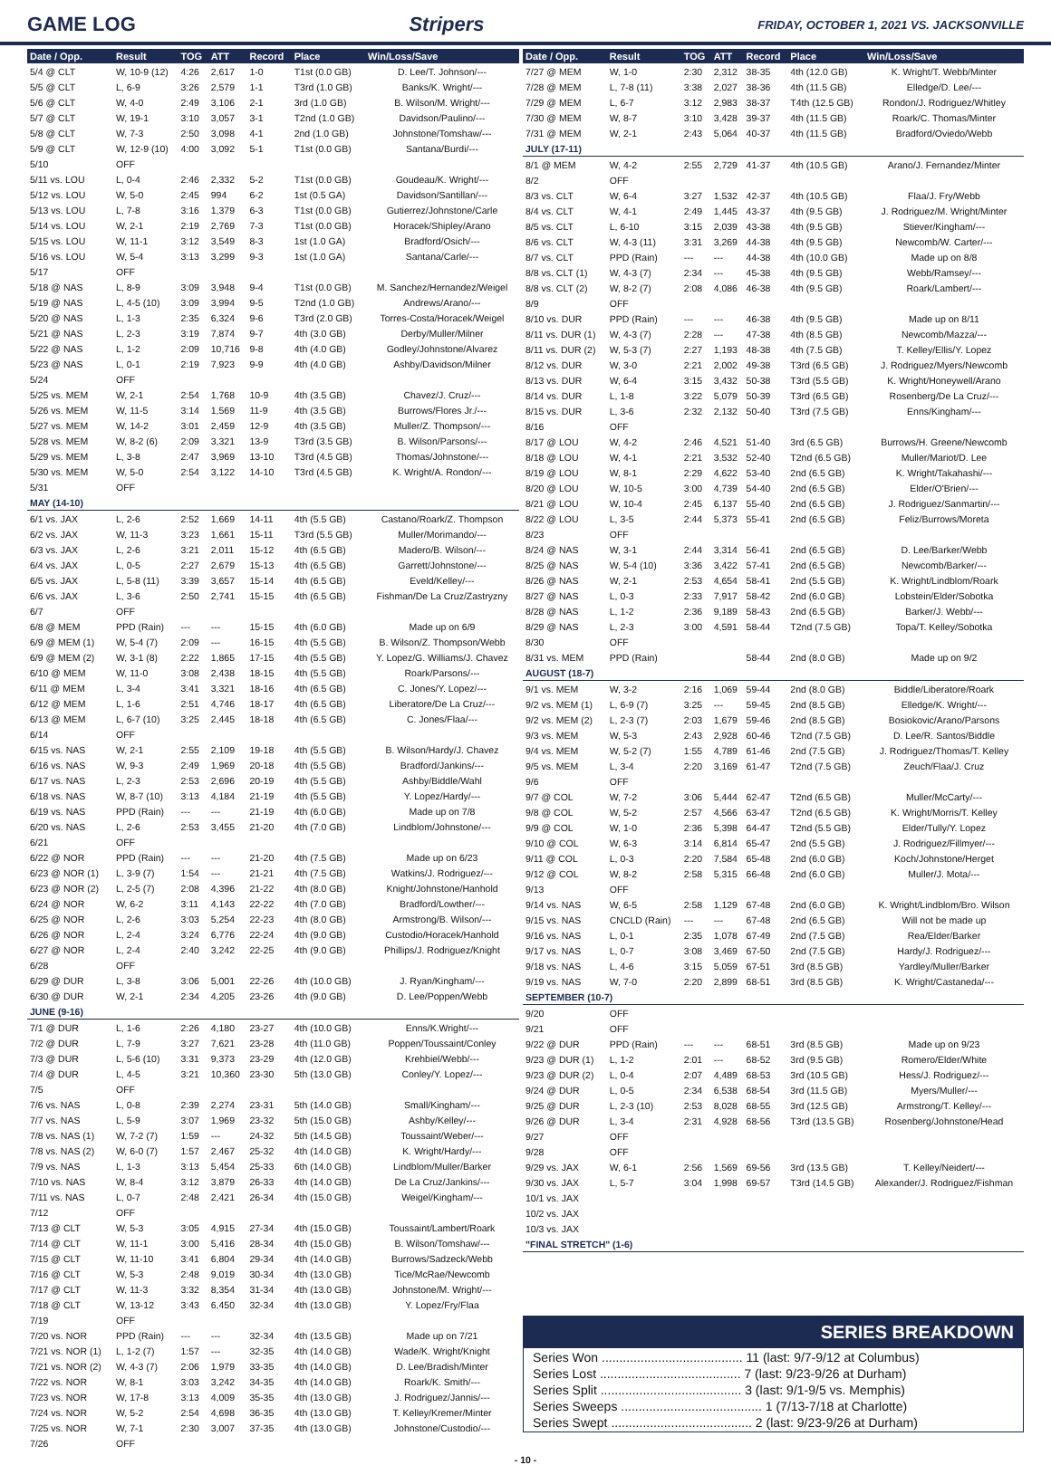GAME LOG Stripers FRIDAY, OCTOBER 1, 2021 VS. JACKSONVILLE
| Date / Opp. | Result | TOG | ATT | Record | Place | Win/Loss/Save |
| --- | --- | --- | --- | --- | --- | --- |
| 5/4 @ CLT | W, 10-9 (12) | 4:26 | 2,617 | 1-0 | T1st (0.0 GB) | D. Lee/T. Johnson/--- |
| 5/5 @ CLT | L, 6-9 | 3:26 | 2,579 | 1-1 | T3rd (1.0 GB) | Banks/K. Wright/--- |
| 5/6 @ CLT | W, 4-0 | 2:49 | 3,106 | 2-1 | 3rd (1.0 GB) | B. Wilson/M. Wright/--- |
| 5/7 @ CLT | W, 19-1 | 3:10 | 3,057 | 3-1 | T2nd (1.0 GB) | Davidson/Paulino/--- |
| 5/8 @ CLT | W, 7-3 | 2:50 | 3,098 | 4-1 | 2nd (1.0 GB) | Johnstone/Tomshaw/--- |
| 5/9 @ CLT | W, 12-9 (10) | 4:00 | 3,092 | 5-1 | T1st (0.0 GB) | Santana/Burdi/--- |
| 5/10 | OFF | | | | | |
| 5/11 vs. LOU | L, 0-4 | 2:46 | 2,332 | 5-2 | T1st (0.0 GB) | Goudeau/K. Wright/--- |
| 5/12 vs. LOU | W, 5-0 | 2:45 | 994 | 6-2 | 1st (0.5 GA) | Davidson/Santillan/--- |
| 5/13 vs. LOU | L, 7-8 | 3:16 | 1,379 | 6-3 | T1st (0.0 GB) | Gutierrez/Johnstone/Carle |
| 5/14 vs. LOU | W, 2-1 | 2:19 | 2,769 | 7-3 | T1st (0.0 GB) | Horacek/Shipley/Arano |
| 5/15 vs. LOU | W, 11-1 | 3:12 | 3,549 | 8-3 | 1st (1.0 GA) | Bradford/Osich/--- |
| 5/16 vs. LOU | W, 5-4 | 3:13 | 3,299 | 9-3 | 1st (1.0 GA) | Santana/Carle/--- |
| 5/17 | OFF | | | | | |
| 5/18 @ NAS | L, 8-9 | 3:09 | 3,948 | 9-4 | T1st (0.0 GB) | M. Sanchez/Hernandez/Weigel |
| 5/19 @ NAS | L, 4-5 (10) | 3:09 | 3,994 | 9-5 | T2nd (1.0 GB) | Andrews/Arano/--- |
| 5/20 @ NAS | L, 1-3 | 2:35 | 6,324 | 9-6 | T3rd (2.0 GB) | Torres-Costa/Horacek/Weigel |
| 5/21 @ NAS | L, 2-3 | 3:19 | 7,874 | 9-7 | 4th (3.0 GB) | Derby/Muller/Milner |
| 5/22 @ NAS | L, 1-2 | 2:09 | 10,716 | 9-8 | 4th (4.0 GB) | Godley/Johnstone/Alvarez |
| 5/23 @ NAS | L, 0-1 | 2:19 | 7,923 | 9-9 | 4th (4.0 GB) | Ashby/Davidson/Milner |
| 5/24 | OFF | | | | | |
| 5/25 vs. MEM | W, 2-1 | 2:54 | 1,768 | 10-9 | 4th (3.5 GB) | Chavez/J. Cruz/--- |
| 5/26 vs. MEM | W, 11-5 | 3:14 | 1,569 | 11-9 | 4th (3.5 GB) | Burrows/Flores Jr./--- |
| 5/27 vs. MEM | W, 14-2 | 3:01 | 2,459 | 12-9 | 4th (3.5 GB) | Muller/Z. Thompson/--- |
| 5/28 vs. MEM | W, 8-2 (6) | 2:09 | 3,321 | 13-9 | T3rd (3.5 GB) | B. Wilson/Parsons/--- |
| 5/29 vs. MEM | L, 3-8 | 2:47 | 3,969 | 13-10 | T3rd (4.5 GB) | Thomas/Johnstone/--- |
| 5/30 vs. MEM | W, 5-0 | 2:54 | 3,122 | 14-10 | T3rd (4.5 GB) | K. Wright/A. Rondon/--- |
| 5/31 | OFF | | | | | |
| MAY (14-10) | | | | | | |
| 6/1 vs. JAX | L, 2-6 | 2:52 | 1,669 | 14-11 | 4th (5.5 GB) | Castano/Roark/Z. Thompson |
| 6/2 vs. JAX | W, 11-3 | 3:23 | 1,661 | 15-11 | T3rd (5.5 GB) | Muller/Morimando/--- |
| 6/3 vs. JAX | L, 2-6 | 3:21 | 2,011 | 15-12 | 4th (6.5 GB) | Madero/B. Wilson/--- |
| 6/4 vs. JAX | L, 0-5 | 2:27 | 2,679 | 15-13 | 4th (6.5 GB) | Garrett/Johnstone/--- |
| 6/5 vs. JAX | L, 5-8 (11) | 3:39 | 3,657 | 15-14 | 4th (6.5 GB) | Eveld/Kelley/--- |
| 6/6 vs. JAX | L, 3-6 | 2:50 | 2,741 | 15-15 | 4th (6.5 GB) | Fishman/De La Cruz/Zastryzny |
| 6/7 | OFF | | | | | |
| 6/8 @ MEM | PPD (Rain) | --- | --- | 15-15 | 4th (6.0 GB) | Made up on 6/9 |
| 6/9 @ MEM (1) | W, 5-4 (7) | 2:09 | --- | 16-15 | 4th (5.5 GB) | B. Wilson/Z. Thompson/Webb |
| 6/9 @ MEM (2) | W, 3-1 (8) | 2:22 | 1,865 | 17-15 | 4th (5.5 GB) | Y. Lopez/G. Williams/J. Chavez |
| 6/10 @ MEM | W, 11-0 | 3:08 | 2,438 | 18-15 | 4th (5.5 GB) | Roark/Parsons/--- |
| 6/11 @ MEM | L, 3-4 | 3:41 | 3,321 | 18-16 | 4th (6.5 GB) | C. Jones/Y. Lopez/--- |
| 6/12 @ MEM | L, 1-6 | 2:51 | 4,746 | 18-17 | 4th (6.5 GB) | Liberatore/De La Cruz/--- |
| 6/13 @ MEM | L, 6-7 (10) | 3:25 | 2,445 | 18-18 | 4th (6.5 GB) | C. Jones/Flaa/--- |
| 6/14 | OFF | | | | | |
| 6/15 vs. NAS | W, 2-1 | 2:55 | 2,109 | 19-18 | 4th (5.5 GB) | B. Wilson/Hardy/J. Chavez |
| 6/16 vs. NAS | W, 9-3 | 2:49 | 1,969 | 20-18 | 4th (5.5 GB) | Bradford/Jankins/--- |
| 6/17 vs. NAS | L, 2-3 | 2:53 | 2,696 | 20-19 | 4th (5.5 GB) | Ashby/Biddle/Wahl |
| 6/18 vs. NAS | W, 8-7 (10) | 3:13 | 4,184 | 21-19 | 4th (5.5 GB) | Y. Lopez/Hardy/--- |
| 6/19 vs. NAS | PPD (Rain) | --- | --- | 21-19 | 4th (6.0 GB) | Made up on 7/8 |
| 6/20 vs. NAS | L, 2-6 | 2:53 | 3,455 | 21-20 | 4th (7.0 GB) | Lindblom/Johnstone/--- |
| 6/21 | OFF | | | | | |
| 6/22 @ NOR | PPD (Rain) | --- | --- | 21-20 | 4th (7.5 GB) | Made up on 6/23 |
| 6/23 @ NOR (1) | L, 3-9 (7) | 1:54 | --- | 21-21 | 4th (7.5 GB) | Watkins/J. Rodriguez/--- |
| 6/23 @ NOR (2) | L, 2-5 (7) | 2:08 | 4,396 | 21-22 | 4th (8.0 GB) | Knight/Johnstone/Hanhold |
| 6/24 @ NOR | W, 6-2 | 3:11 | 4,143 | 22-22 | 4th (7.0 GB) | Bradford/Lowther/--- |
| 6/25 @ NOR | L, 2-6 | 3:03 | 5,254 | 22-23 | 4th (8.0 GB) | Armstrong/B. Wilson/--- |
| 6/26 @ NOR | L, 2-4 | 3:24 | 6,776 | 22-24 | 4th (9.0 GB) | Custodio/Horacek/Hanhold |
| 6/27 @ NOR | L, 2-4 | 2:40 | 3,242 | 22-25 | 4th (9.0 GB) | Phillips/J. Rodriguez/Knight |
| 6/28 | OFF | | | | | |
| 6/29 @ DUR | L, 3-8 | 3:06 | 5,001 | 22-26 | 4th (10.0 GB) | J. Ryan/Kingham/--- |
| 6/30 @ DUR | W, 2-1 | 2:34 | 4,205 | 23-26 | 4th (9.0 GB) | D. Lee/Poppen/Webb |
| JUNE (9-16) | | | | | | |
| 7/1 @ DUR | L, 1-6 | 2:26 | 4,180 | 23-27 | 4th (10.0 GB) | Enns/K.Wright/--- |
| 7/2 @ DUR | L, 7-9 | 3:27 | 7,621 | 23-28 | 4th (11.0 GB) | Poppen/Toussaint/Conley |
| 7/3 @ DUR | L, 5-6 (10) | 3:31 | 9,373 | 23-29 | 4th (12.0 GB) | Krehbiel/Webb/--- |
| 7/4 @ DUR | L, 4-5 | 3:21 | 10,360 | 23-30 | 5th (13.0 GB) | Conley/Y. Lopez/--- |
| 7/5 | OFF | | | | | |
| 7/6 vs. NAS | L, 0-8 | 2:39 | 2,274 | 23-31 | 5th (14.0 GB) | Small/Kingham/--- |
| 7/7 vs. NAS | L, 5-9 | 3:07 | 1,969 | 23-32 | 5th (15.0 GB) | Ashby/Kelley/--- |
| 7/8 vs. NAS (1) | W, 7-2 (7) | 1:59 | --- | 24-32 | 5th (14.5 GB) | Toussaint/Weber/--- |
| 7/8 vs. NAS (2) | W, 6-0 (7) | 1:57 | 2,467 | 25-32 | 4th (14.0 GB) | K. Wright/Hardy/--- |
| 7/9 vs. NAS | L, 1-3 | 3:13 | 5,454 | 25-33 | 6th (14.0 GB) | Lindblom/Muller/Barker |
| 7/10 vs. NAS | W, 8-4 | 3:12 | 3,879 | 26-33 | 4th (14.0 GB) | De La Cruz/Jankins/--- |
| 7/11 vs. NAS | L, 0-7 | 2:48 | 2,421 | 26-34 | 4th (15.0 GB) | Weigel/Kingham/--- |
| 7/12 | OFF | | | | | |
| 7/13 @ CLT | W, 5-3 | 3:05 | 4,915 | 27-34 | 4th (15.0 GB) | Toussaint/Lambert/Roark |
| 7/14 @ CLT | W, 11-1 | 3:00 | 5,416 | 28-34 | 4th (15.0 GB) | B. Wilson/Tomshaw/--- |
| 7/15 @ CLT | W, 11-10 | 3:41 | 6,804 | 29-34 | 4th (14.0 GB) | Burrows/Sadzeck/Webb |
| 7/16 @ CLT | W, 5-3 | 2:48 | 9,019 | 30-34 | 4th (13.0 GB) | Tice/McRae/Newcomb |
| 7/17 @ CLT | W, 11-3 | 3:32 | 8,354 | 31-34 | 4th (13.0 GB) | Johnstone/M. Wright/--- |
| 7/18 @ CLT | W, 13-12 | 3:43 | 6,450 | 32-34 | 4th (13.0 GB) | Y. Lopez/Fry/Flaa |
| 7/19 | OFF | | | | | |
| 7/20 vs. NOR | PPD (Rain) | --- | --- | 32-34 | 4th (13.5 GB) | Made up on 7/21 |
| 7/21 vs. NOR (1) | L, 1-2 (7) | 1:57 | --- | 32-35 | 4th (14.0 GB) | Wade/K. Wright/Knight |
| 7/21 vs. NOR (2) | W, 4-3 (7) | 2:06 | 1,979 | 33-35 | 4th (14.0 GB) | D. Lee/Bradish/Minter |
| 7/22 vs. NOR | W, 8-1 | 3:03 | 3,242 | 34-35 | 4th (14.0 GB) | Roark/K. Smith/--- |
| 7/23 vs. NOR | W, 17-8 | 3:13 | 4,009 | 35-35 | 4th (13.0 GB) | J. Rodriguez/Jannis/--- |
| 7/24 vs. NOR | W, 5-2 | 2:54 | 4,698 | 36-35 | 4th (13.0 GB) | T. Kelley/Kremer/Minter |
| 7/25 vs. NOR | W, 7-1 | 2:30 | 3,007 | 37-35 | 4th (13.0 GB) | Johnstone/Custodio/--- |
| 7/26 | OFF | | | | | |
| Date / Opp. | Result | TOG | ATT | Record | Place | Win/Loss/Save |
| --- | --- | --- | --- | --- | --- | --- |
| 7/27 @ MEM | W, 1-0 | 2:30 | 2,312 | 38-35 | 4th (12.0 GB) | K. Wright/T. Webb/Minter |
| 7/28 @ MEM | L, 7-8 (11) | 3:38 | 2,027 | 38-36 | 4th (11.5 GB) | Elledge/D. Lee/--- |
| 7/29 @ MEM | L, 6-7 | 3:12 | 2,983 | 38-37 | T4th (12.5 GB) | Rondon/J. Rodriguez/Whitley |
| 7/30 @ MEM | W, 8-7 | 3:10 | 3,428 | 39-37 | 4th (11.5 GB) | Roark/C. Thomas/Minter |
| 7/31 @ MEM | W, 2-1 | 2:43 | 5,064 | 40-37 | 4th (11.5 GB) | Bradford/Oviedo/Webb |
| JULY (17-11) | | | | | | |
| 8/1 @ MEM | W, 4-2 | 2:55 | 2,729 | 41-37 | 4th (10.5 GB) | Arano/J. Fernandez/Minter |
| 8/2 | OFF | | | | | |
| 8/3 vs. CLT | W, 6-4 | 3:27 | 1,532 | 42-37 | 4th (10.5 GB) | Flaa/J. Fry/Webb |
| 8/4 vs. CLT | W, 4-1 | 2:49 | 1,445 | 43-37 | 4th (9.5 GB) | J. Rodriguez/M. Wright/Minter |
| 8/5 vs. CLT | L, 6-10 | 3:15 | 2,039 | 43-38 | 4th (9.5 GB) | Stiever/Kingham/--- |
| 8/6 vs. CLT | W, 4-3 (11) | 3:31 | 3,269 | 44-38 | 4th (9.5 GB) | Newcomb/W. Carter/--- |
| 8/7 vs. CLT | PPD (Rain) | --- | --- | 44-38 | 4th (10.0 GB) | Made up on 8/8 |
| 8/8 vs. CLT (1) | W, 4-3 (7) | 2:34 | --- | 45-38 | 4th (9.5 GB) | Webb/Ramsey/--- |
| 8/8 vs. CLT (2) | W, 8-2 (7) | 2:08 | 4,086 | 46-38 | 4th (9.5 GB) | Roark/Lambert/--- |
| 8/9 | OFF | | | | | |
| 8/10 vs. DUR | PPD (Rain) | --- | --- | 46-38 | 4th (9.5 GB) | Made up on 8/11 |
| 8/11 vs. DUR (1) | W, 4-3 (7) | 2:28 | --- | 47-38 | 4th (8.5 GB) | Newcomb/Mazza/--- |
| 8/11 vs. DUR (2) | W, 5-3 (7) | 2:27 | 1,193 | 48-38 | 4th (7.5 GB) | T. Kelley/Ellis/Y. Lopez |
| 8/12 vs. DUR | W, 3-0 | 2:21 | 2,002 | 49-38 | T3rd (6.5 GB) | J. Rodriguez/Myers/Newcomb |
| 8/13 vs. DUR | W, 6-4 | 3:15 | 3,432 | 50-38 | T3rd (5.5 GB) | K. Wright/Honeywell/Arano |
| 8/14 vs. DUR | L, 1-8 | 3:22 | 5,079 | 50-39 | T3rd (6.5 GB) | Rosenberg/De La Cruz/--- |
| 8/15 vs. DUR | L, 3-6 | 2:32 | 2,132 | 50-40 | T3rd (7.5 GB) | Enns/Kingham/--- |
| 8/16 | OFF | | | | | |
| 8/17 @ LOU | W, 4-2 | 2:46 | 4,521 | 51-40 | 3rd (6.5 GB) | Burrows/H. Greene/Newcomb |
| 8/18 @ LOU | W, 4-1 | 2:21 | 3,532 | 52-40 | T2nd (6.5 GB) | Muller/Mariot/D. Lee |
| 8/19 @ LOU | W, 8-1 | 2:29 | 4,622 | 53-40 | 2nd (6.5 GB) | K. Wright/Takahashi/--- |
| 8/20 @ LOU | W, 10-5 | 3:00 | 4,739 | 54-40 | 2nd (6.5 GB) | Elder/O'Brien/--- |
| 8/21 @ LOU | W, 10-4 | 2:45 | 6,137 | 55-40 | 2nd (6.5 GB) | J. Rodriguez/Sanmartin/--- |
| 8/22 @ LOU | L, 3-5 | 2:44 | 5,373 | 55-41 | 2nd (6.5 GB) | Feliz/Burrows/Moreta |
| 8/23 | OFF | | | | | |
| 8/24 @ NAS | W, 3-1 | 2:44 | 3,314 | 56-41 | 2nd (6.5 GB) | D. Lee/Barker/Webb |
| 8/25 @ NAS | W, 5-4 (10) | 3:36 | 3,422 | 57-41 | 2nd (6.5 GB) | Newcomb/Barker/--- |
| 8/26 @ NAS | W, 2-1 | 2:53 | 4,654 | 58-41 | 2nd (5.5 GB) | K. Wright/Lindblom/Roark |
| 8/27 @ NAS | L, 0-3 | 2:33 | 7,917 | 58-42 | 2nd (6.0 GB) | Lobstein/Elder/Sobotka |
| 8/28 @ NAS | L, 1-2 | 2:36 | 9,189 | 58-43 | 2nd (6.5 GB) | Barker/J. Webb/--- |
| 8/29 @ NAS | L, 2-3 | 3:00 | 4,591 | 58-44 | T2nd (7.5 GB) | Topa/T. Kelley/Sobotka |
| 8/30 | OFF | | | | | |
| 8/31 vs. MEM | PPD (Rain) | | | 58-44 | 2nd (8.0 GB) | Made up on 9/2 |
| AUGUST (18-7) | | | | | | |
| 9/1 vs. MEM | W, 3-2 | 2:16 | 1,069 | 59-44 | 2nd (8.0 GB) | Biddle/Liberatore/Roark |
| 9/2 vs. MEM (1) | L, 6-9 (7) | 3:25 | --- | 59-45 | 2nd (8.5 GB) | Elledge/K. Wright/--- |
| 9/2 vs. MEM (2) | L, 2-3 (7) | 2:03 | 1,679 | 59-46 | 2nd (8.5 GB) | Bosiokovic/Arano/Parsons |
| 9/3 vs. MEM | W, 5-3 | 2:43 | 2,928 | 60-46 | T2nd (7.5 GB) | D. Lee/R. Santos/Biddle |
| 9/4 vs. MEM | W, 5-2 (7) | 1:55 | 4,789 | 61-46 | 2nd (7.5 GB) | J. Rodriguez/Thomas/T. Kelley |
| 9/5 vs. MEM | L, 3-4 | 2:20 | 3,169 | 61-47 | T2nd (7.5 GB) | Zeuch/Flaa/J. Cruz |
| 9/6 | OFF | | | | | |
| 9/7 @ COL | W, 7-2 | 3:06 | 5,444 | 62-47 | T2nd (6.5 GB) | Muller/McCarty/--- |
| 9/8 @ COL | W, 5-2 | 2:57 | 4,566 | 63-47 | T2nd (6.5 GB) | K. Wright/Morris/T. Kelley |
| 9/9 @ COL | W, 1-0 | 2:36 | 5,398 | 64-47 | T2nd (5.5 GB) | Elder/Tully/Y. Lopez |
| 9/10 @ COL | W, 6-3 | 3:14 | 6,814 | 65-47 | 2nd (5.5 GB) | J. Rodriguez/Fillmyer/--- |
| 9/11 @ COL | L, 0-3 | 2:20 | 7,584 | 65-48 | 2nd (6.0 GB) | Koch/Johnstone/Herget |
| 9/12 @ COL | W, 8-2 | 2:58 | 5,315 | 66-48 | 2nd (6.0 GB) | Muller/J. Mota/--- |
| 9/13 | OFF | | | | | |
| 9/14 vs. NAS | W, 6-5 | 2:58 | 1,129 | 67-48 | 2nd (6.0 GB) | K. Wright/Lindblom/Bro. Wilson |
| 9/15 vs. NAS | CNCLD (Rain) | --- | --- | 67-48 | 2nd (6.5 GB) | Will not be made up |
| 9/16 vs. NAS | L, 0-1 | 2:35 | 1,078 | 67-49 | 2nd (7.5 GB) | Rea/Elder/Barker |
| 9/17 vs. NAS | L, 0-7 | 3:08 | 3,469 | 67-50 | 2nd (7.5 GB) | Hardy/J. Rodriguez/--- |
| 9/18 vs. NAS | L, 4-6 | 3:15 | 5,059 | 67-51 | 3rd (8.5 GB) | Yardley/Muller/Barker |
| 9/19 vs. NAS | W, 7-0 | 2:20 | 2,899 | 68-51 | 3rd (8.5 GB) | K. Wright/Castaneda/--- |
| SEPTEMBER (10-7) | | | | | | |
| 9/20 | OFF | | | | | |
| 9/21 | OFF | | | | | |
| 9/22 @ DUR | PPD (Rain) | --- | --- | 68-51 | 3rd (8.5 GB) | Made up on 9/23 |
| 9/23 @ DUR (1) | L, 1-2 | 2:01 | --- | 68-52 | 3rd (9.5 GB) | Romero/Elder/White |
| 9/23 @ DUR (2) | L, 0-4 | 2:07 | 4,489 | 68-53 | 3rd (10.5 GB) | Hess/J. Rodriguez/--- |
| 9/24 @ DUR | L, 0-5 | 2:34 | 6,538 | 68-54 | 3rd (11.5 GB) | Myers/Muller/--- |
| 9/25 @ DUR | L, 2-3 (10) | 2:53 | 8,028 | 68-55 | 3rd (12.5 GB) | Armstrong/T. Kelley/--- |
| 9/26 @ DUR | L, 3-4 | 2:31 | 4,928 | 68-56 | T3rd (13.5 GB) | Rosenberg/Johnstone/Head |
| 9/27 | OFF | | | | | |
| 9/28 | OFF | | | | | |
| 9/29 vs. JAX | W, 6-1 | 2:56 | 1,569 | 69-56 | 3rd (13.5 GB) | T. Kelley/Neidert/--- |
| 9/30 vs. JAX | L, 5-7 | 3:04 | 1,998 | 69-57 | T3rd (14.5 GB) | Alexander/J. Rodriguez/Fishman |
| 10/1 vs. JAX | | | | | | |
| 10/2 vs. JAX | | | | | | |
| 10/3 vs. JAX | | | | | | |
| "FINAL STRETCH" (1-6) | | | | | | |
SERIES BREAKDOWN
Series Won ........................................ 11 (last: 9/7-9/12 at Columbus)
Series Lost ........................................ 7 (last: 9/23-9/26 at Durham)
Series Split ........................................ 3 (last: 9/1-9/5 vs. Memphis)
Series Sweeps ........................................ 1 (7/13-7/18 at Charlotte)
Series Swept ........................................ 2 (last: 9/23-9/26 at Durham)
- 10 -